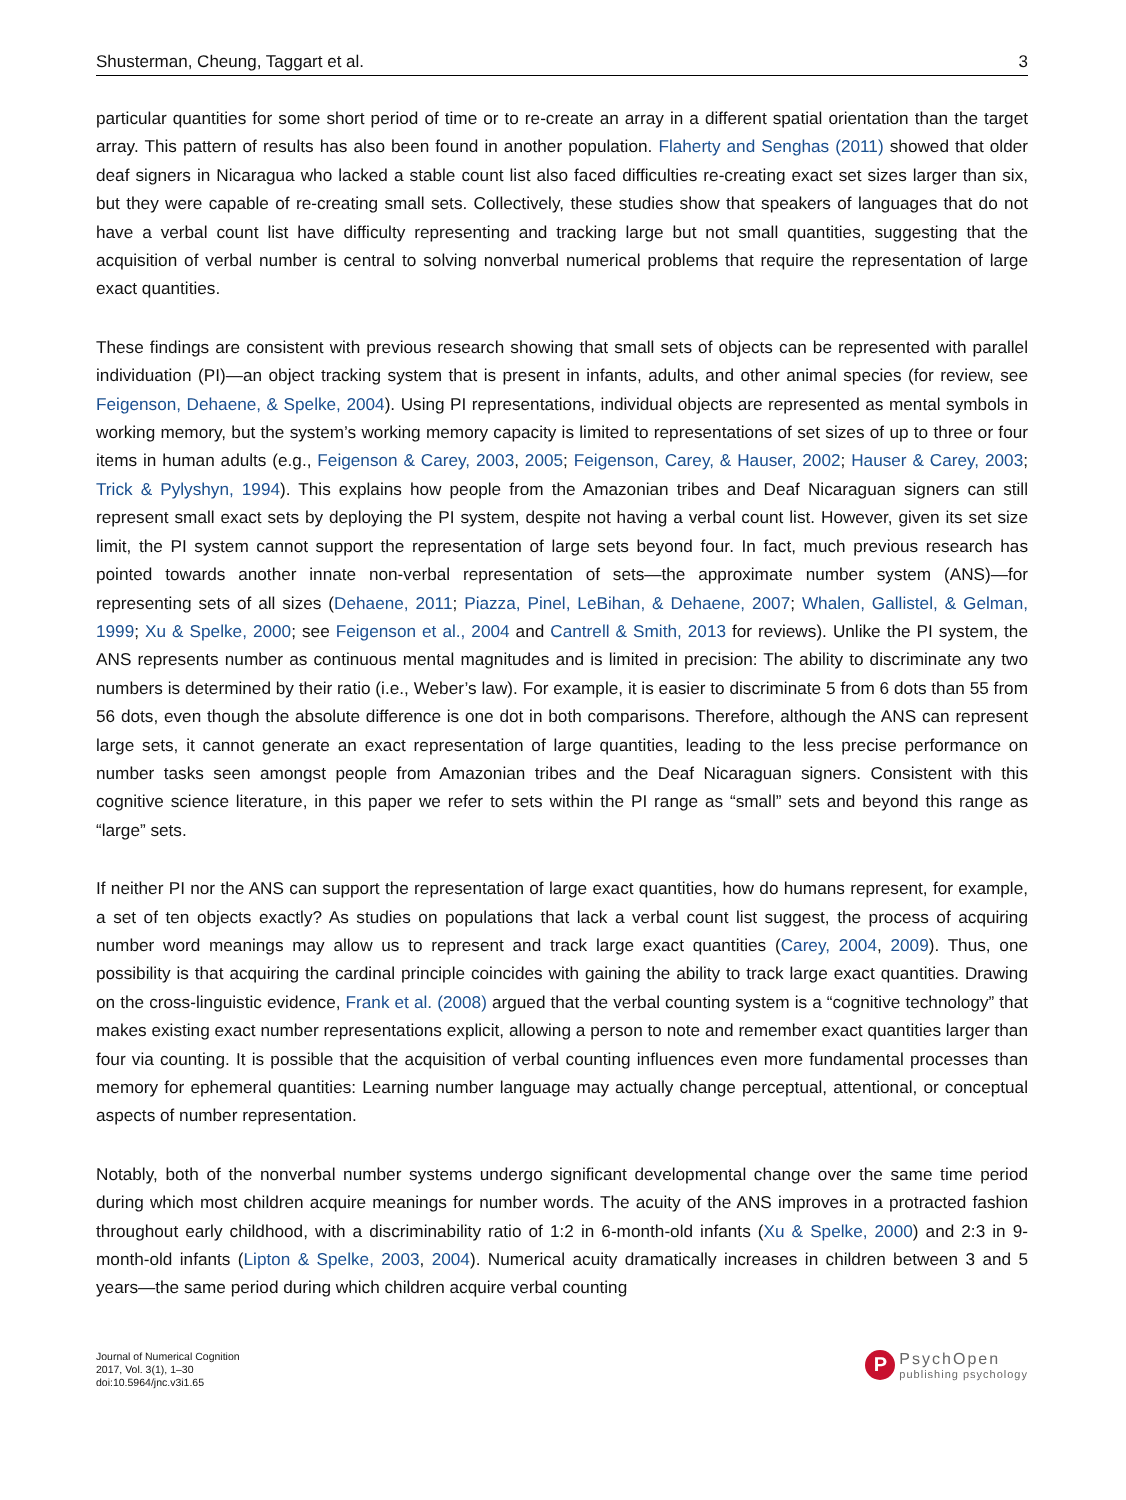Shusterman, Cheung, Taggart et al. 3
particular quantities for some short period of time or to re-create an array in a different spatial orientation than the target array. This pattern of results has also been found in another population. Flaherty and Senghas (2011) showed that older deaf signers in Nicaragua who lacked a stable count list also faced difficulties re-creating exact set sizes larger than six, but they were capable of re-creating small sets. Collectively, these studies show that speakers of languages that do not have a verbal count list have difficulty representing and tracking large but not small quantities, suggesting that the acquisition of verbal number is central to solving nonverbal numerical problems that require the representation of large exact quantities.
These findings are consistent with previous research showing that small sets of objects can be represented with parallel individuation (PI)—an object tracking system that is present in infants, adults, and other animal species (for review, see Feigenson, Dehaene, & Spelke, 2004). Using PI representations, individual objects are represented as mental symbols in working memory, but the system’s working memory capacity is limited to representations of set sizes of up to three or four items in human adults (e.g., Feigenson & Carey, 2003, 2005; Feigenson, Carey, & Hauser, 2002; Hauser & Carey, 2003; Trick & Pylyshyn, 1994). This explains how people from the Amazonian tribes and Deaf Nicaraguan signers can still represent small exact sets by deploying the PI system, despite not having a verbal count list. However, given its set size limit, the PI system cannot support the representation of large sets beyond four. In fact, much previous research has pointed towards another innate non-verbal representation of sets—the approximate number system (ANS)—for representing sets of all sizes (Dehaene, 2011; Piazza, Pinel, LeBihan, & Dehaene, 2007; Whalen, Gallistel, & Gelman, 1999; Xu & Spelke, 2000; see Feigenson et al., 2004 and Cantrell & Smith, 2013 for reviews). Unlike the PI system, the ANS represents number as continuous mental magnitudes and is limited in precision: The ability to discriminate any two numbers is determined by their ratio (i.e., Weber’s law). For example, it is easier to discriminate 5 from 6 dots than 55 from 56 dots, even though the absolute difference is one dot in both comparisons. Therefore, although the ANS can represent large sets, it cannot generate an exact representation of large quantities, leading to the less precise performance on number tasks seen amongst people from Amazonian tribes and the Deaf Nicaraguan signers. Consistent with this cognitive science literature, in this paper we refer to sets within the PI range as “small” sets and beyond this range as “large” sets.
If neither PI nor the ANS can support the representation of large exact quantities, how do humans represent, for example, a set of ten objects exactly? As studies on populations that lack a verbal count list suggest, the process of acquiring number word meanings may allow us to represent and track large exact quantities (Carey, 2004, 2009). Thus, one possibility is that acquiring the cardinal principle coincides with gaining the ability to track large exact quantities. Drawing on the cross-linguistic evidence, Frank et al. (2008) argued that the verbal counting system is a “cognitive technology” that makes existing exact number representations explicit, allowing a person to note and remember exact quantities larger than four via counting. It is possible that the acquisition of verbal counting influences even more fundamental processes than memory for ephemeral quantities: Learning number language may actually change perceptual, attentional, or conceptual aspects of number representation.
Notably, both of the nonverbal number systems undergo significant developmental change over the same time period during which most children acquire meanings for number words. The acuity of the ANS improves in a protracted fashion throughout early childhood, with a discriminability ratio of 1:2 in 6-month-old infants (Xu & Spelke, 2000) and 2:3 in 9- month-old infants (Lipton & Spelke, 2003, 2004). Numerical acuity dramatically increases in children between 3 and 5 years—the same period during which children acquire verbal counting
Journal of Numerical Cognition
2017, Vol. 3(1), 1–30
doi:10.5964/jnc.v3i1.65
P
PsychOpen
publishing psychology